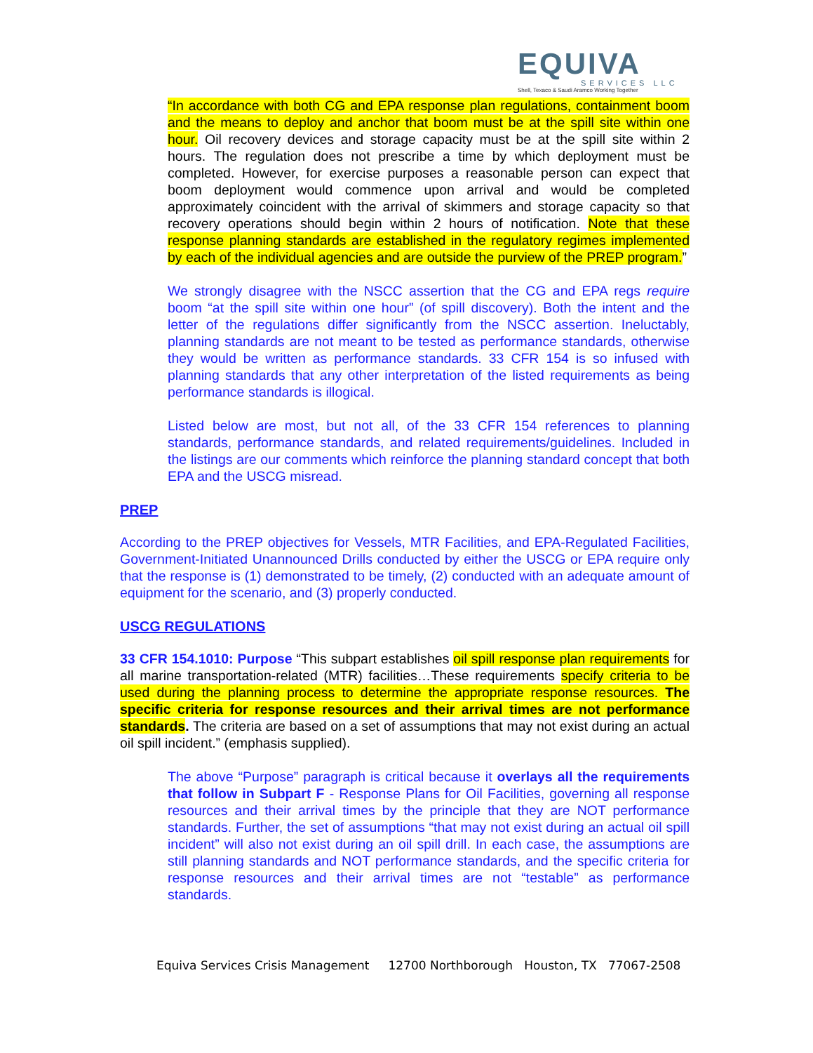EQUIVA
SERVICES LLC
Shell, Texaco & Saudi Aramco Working Together
“In accordance with both CG and EPA response plan regulations, containment boom and the means to deploy and anchor that boom must be at the spill site within one hour. Oil recovery devices and storage capacity must be at the spill site within 2 hours. The regulation does not prescribe a time by which deployment must be completed. However, for exercise purposes a reasonable person can expect that boom deployment would commence upon arrival and would be completed approximately coincident with the arrival of skimmers and storage capacity so that recovery operations should begin within 2 hours of notification. Note that these response planning standards are established in the regulatory regimes implemented by each of the individual agencies and are outside the purview of the PREP program.”
We strongly disagree with the NSCC assertion that the CG and EPA regs require boom “at the spill site within one hour” (of spill discovery). Both the intent and the letter of the regulations differ significantly from the NSCC assertion. Ineluctably, planning standards are not meant to be tested as performance standards, otherwise they would be written as performance standards. 33 CFR 154 is so infused with planning standards that any other interpretation of the listed requirements as being performance standards is illogical.
Listed below are most, but not all, of the 33 CFR 154 references to planning standards, performance standards, and related requirements/guidelines. Included in the listings are our comments which reinforce the planning standard concept that both EPA and the USCG misread.
PREP
According to the PREP objectives for Vessels, MTR Facilities, and EPA-Regulated Facilities, Government-Initiated Unannounced Drills conducted by either the USCG or EPA require only that the response is (1) demonstrated to be timely, (2) conducted with an adequate amount of equipment for the scenario, and (3) properly conducted.
USCG REGULATIONS
33 CFR 154.1010: Purpose “This subpart establishes oil spill response plan requirements for all marine transportation-related (MTR) facilities…These requirements specify criteria to be used during the planning process to determine the appropriate response resources. The specific criteria for response resources and their arrival times are not performance standards. The criteria are based on a set of assumptions that may not exist during an actual oil spill incident.” (emphasis supplied).
The above “Purpose” paragraph is critical because it overlays all the requirements that follow in Subpart F - Response Plans for Oil Facilities, governing all response resources and their arrival times by the principle that they are NOT performance standards. Further, the set of assumptions “that may not exist during an actual oil spill incident” will also not exist during an oil spill drill. In each case, the assumptions are still planning standards and NOT performance standards, and the specific criteria for response resources and their arrival times are not “testable” as performance standards.
Equiva Services Crisis Management 12700 Northborough Houston, TX 77067-2508